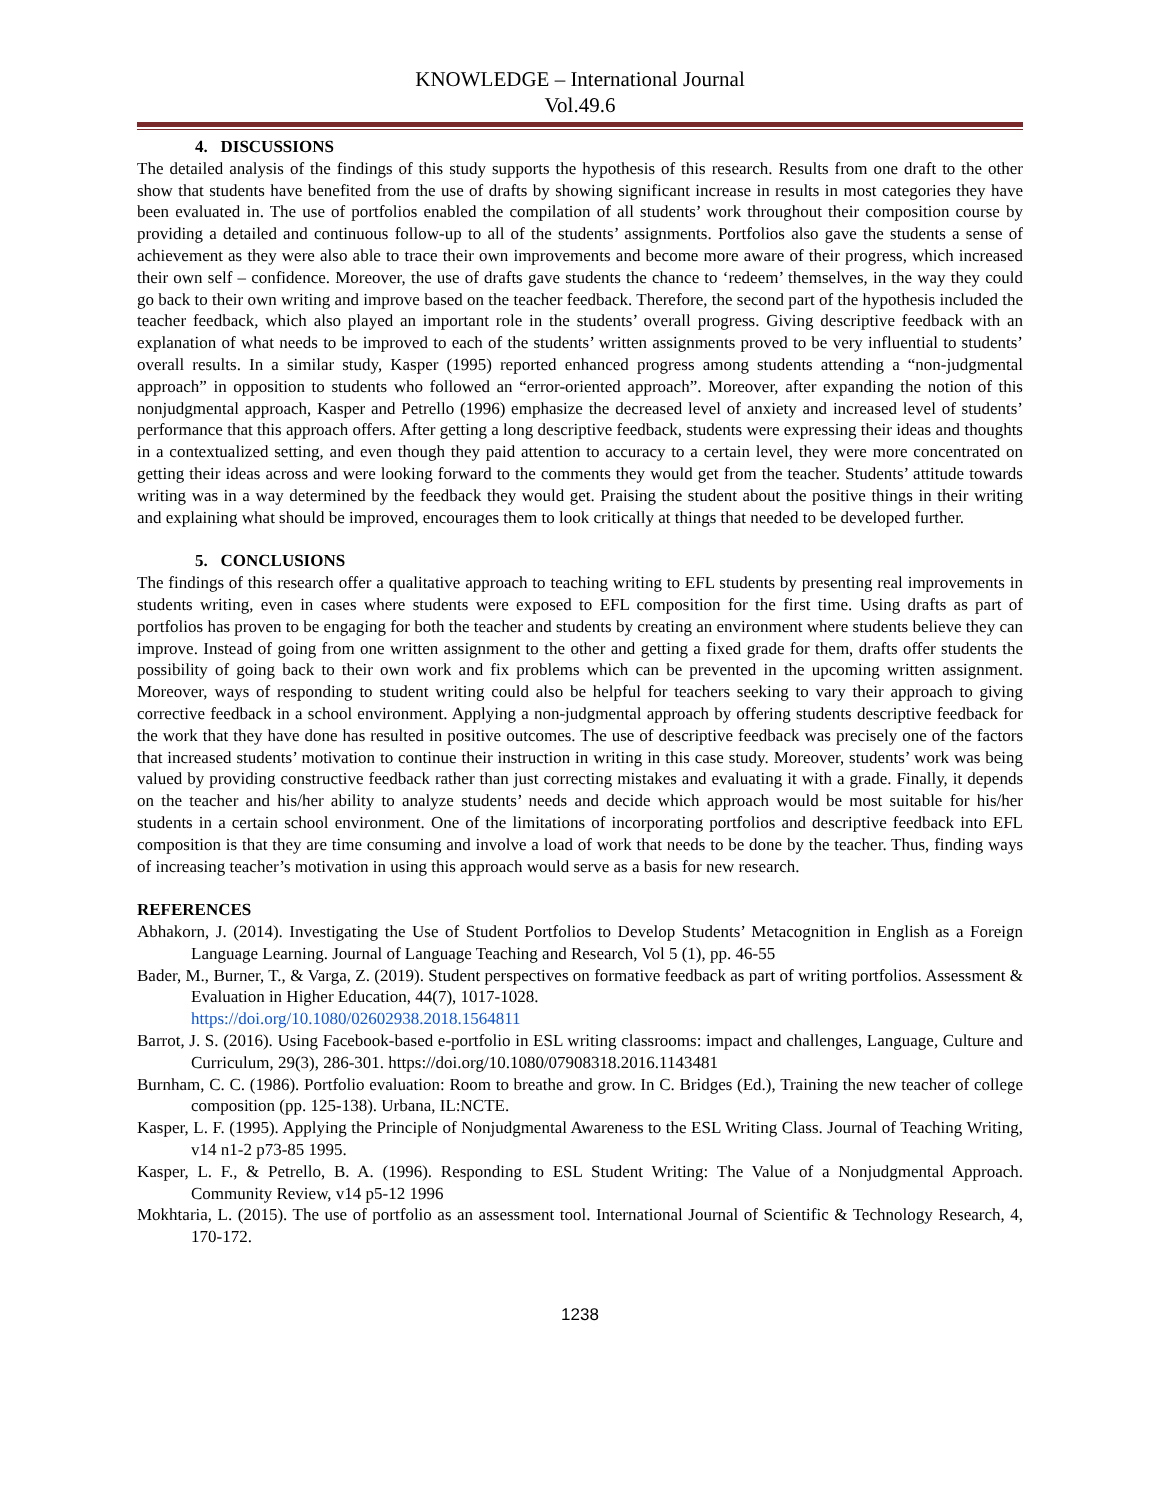KNOWLEDGE – International Journal
Vol.49.6
4. DISCUSSIONS
The detailed analysis of the findings of this study supports the hypothesis of this research. Results from one draft to the other show that students have benefited from the use of drafts by showing significant increase in results in most categories they have been evaluated in. The use of portfolios enabled the compilation of all students’ work throughout their composition course by providing a detailed and continuous follow-up to all of the students’ assignments. Portfolios also gave the students a sense of achievement as they were also able to trace their own improvements and become more aware of their progress, which increased their own self – confidence. Moreover, the use of drafts gave students the chance to ‘redeem’ themselves, in the way they could go back to their own writing and improve based on the teacher feedback. Therefore, the second part of the hypothesis included the teacher feedback, which also played an important role in the students’ overall progress. Giving descriptive feedback with an explanation of what needs to be improved to each of the students’ written assignments proved to be very influential to students’ overall results. In a similar study, Kasper (1995) reported enhanced progress among students attending a “non-judgmental approach” in opposition to students who followed an “error-oriented approach”. Moreover, after expanding the notion of this nonjudgmental approach, Kasper and Petrello (1996) emphasize the decreased level of anxiety and increased level of students’ performance that this approach offers. After getting a long descriptive feedback, students were expressing their ideas and thoughts in a contextualized setting, and even though they paid attention to accuracy to a certain level, they were more concentrated on getting their ideas across and were looking forward to the comments they would get from the teacher. Students’ attitude towards writing was in a way determined by the feedback they would get. Praising the student about the positive things in their writing and explaining what should be improved, encourages them to look critically at things that needed to be developed further.
5. CONCLUSIONS
The findings of this research offer a qualitative approach to teaching writing to EFL students by presenting real improvements in students writing, even in cases where students were exposed to EFL composition for the first time. Using drafts as part of portfolios has proven to be engaging for both the teacher and students by creating an environment where students believe they can improve. Instead of going from one written assignment to the other and getting a fixed grade for them, drafts offer students the possibility of going back to their own work and fix problems which can be prevented in the upcoming written assignment. Moreover, ways of responding to student writing could also be helpful for teachers seeking to vary their approach to giving corrective feedback in a school environment. Applying a non-judgmental approach by offering students descriptive feedback for the work that they have done has resulted in positive outcomes. The use of descriptive feedback was precisely one of the factors that increased students’ motivation to continue their instruction in writing in this case study. Moreover, students’ work was being valued by providing constructive feedback rather than just correcting mistakes and evaluating it with a grade. Finally, it depends on the teacher and his/her ability to analyze students’ needs and decide which approach would be most suitable for his/her students in a certain school environment. One of the limitations of incorporating portfolios and descriptive feedback into EFL composition is that they are time consuming and involve a load of work that needs to be done by the teacher. Thus, finding ways of increasing teacher’s motivation in using this approach would serve as a basis for new research.
REFERENCES
Abhakorn, J. (2014). Investigating the Use of Student Portfolios to Develop Students’ Metacognition in English as a Foreign Language Learning. Journal of Language Teaching and Research, Vol 5 (1), pp. 46-55
Bader, M., Burner, T., & Varga, Z. (2019). Student perspectives on formative feedback as part of writing portfolios. Assessment & Evaluation in Higher Education, 44(7), 1017-1028.
https://doi.org/10.1080/02602938.2018.1564811
Barrot, J. S. (2016). Using Facebook-based e-portfolio in ESL writing classrooms: impact and challenges, Language, Culture and Curriculum, 29(3), 286-301. https://doi.org/10.1080/07908318.2016.1143481
Burnham, C. C. (1986). Portfolio evaluation: Room to breathe and grow. In C. Bridges (Ed.), Training the new teacher of college composition (pp. 125-138). Urbana, IL:NCTE.
Kasper, L. F. (1995). Applying the Principle of Nonjudgmental Awareness to the ESL Writing Class. Journal of Teaching Writing, v14 n1-2 p73-85 1995.
Kasper, L. F., & Petrello, B. A. (1996). Responding to ESL Student Writing: The Value of a Nonjudgmental Approach. Community Review, v14 p5-12 1996
Mokhtaria, L. (2015). The use of portfolio as an assessment tool. International Journal of Scientific & Technology Research, 4, 170-172.
1238